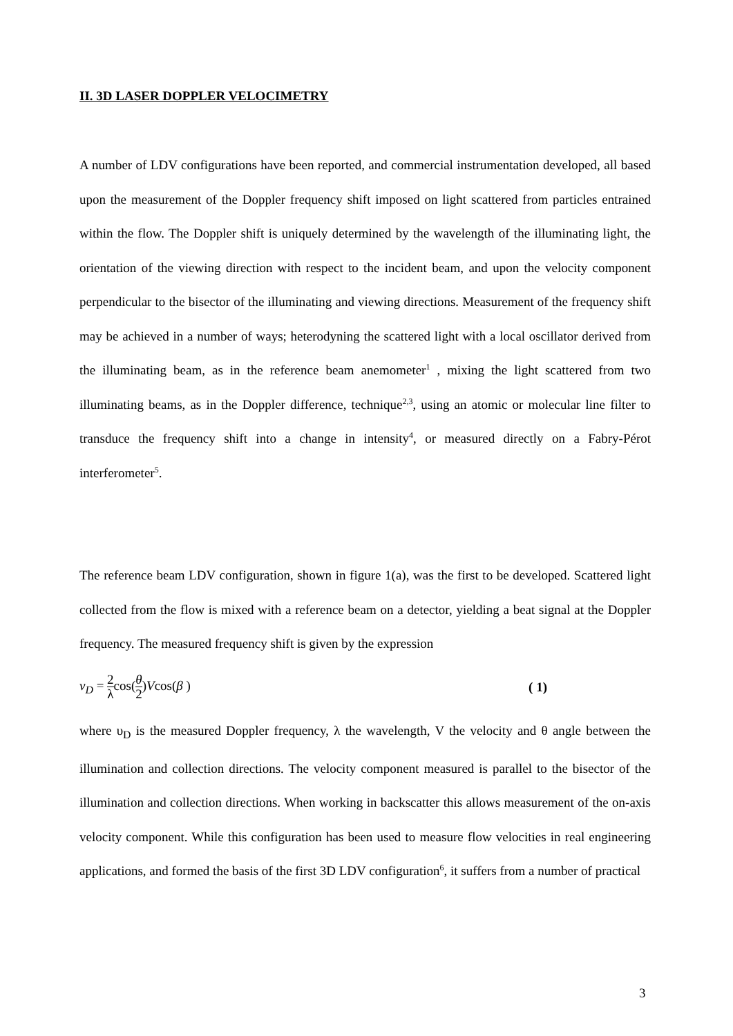II. 3D LASER DOPPLER VELOCIMETRY
A number of LDV configurations have been reported, and commercial instrumentation developed, all based upon the measurement of the Doppler frequency shift imposed on light scattered from particles entrained within the flow. The Doppler shift is uniquely determined by the wavelength of the illuminating light, the orientation of the viewing direction with respect to the incident beam, and upon the velocity component perpendicular to the bisector of the illuminating and viewing directions. Measurement of the frequency shift may be achieved in a number of ways; heterodyning the scattered light with a local oscillator derived from the illuminating beam, as in the reference beam anemometer<sup>1</sup> , mixing the light scattered from two illuminating beams, as in the Doppler difference, technique<sup>2,3</sup>, using an atomic or molecular line filter to transduce the frequency shift into a change in intensity<sup>4</sup>, or measured directly on a Fabry-Pérot interferometer<sup>5</sup>.
The reference beam LDV configuration, shown in figure 1(a), was the first to be developed. Scattered light collected from the flow is mixed with a reference beam on a detector, yielding a beat signal at the Doppler frequency. The measured frequency shift is given by the expression
ν<sub>D</sub> = 2 λ cos(θ 2) Vcos(β ) ( 1)
where υ<sub>D</sub> is the measured Doppler frequency, λ the wavelength, V the velocity and θ angle between the illumination and collection directions. The velocity component measured is parallel to the bisector of the illumination and collection directions. When working in backscatter this allows measurement of the on-axis velocity component. While this configuration has been used to measure flow velocities in real engineering applications, and formed the basis of the first 3D LDV configuration<sup>6</sup>, it suffers from a number of practical
3